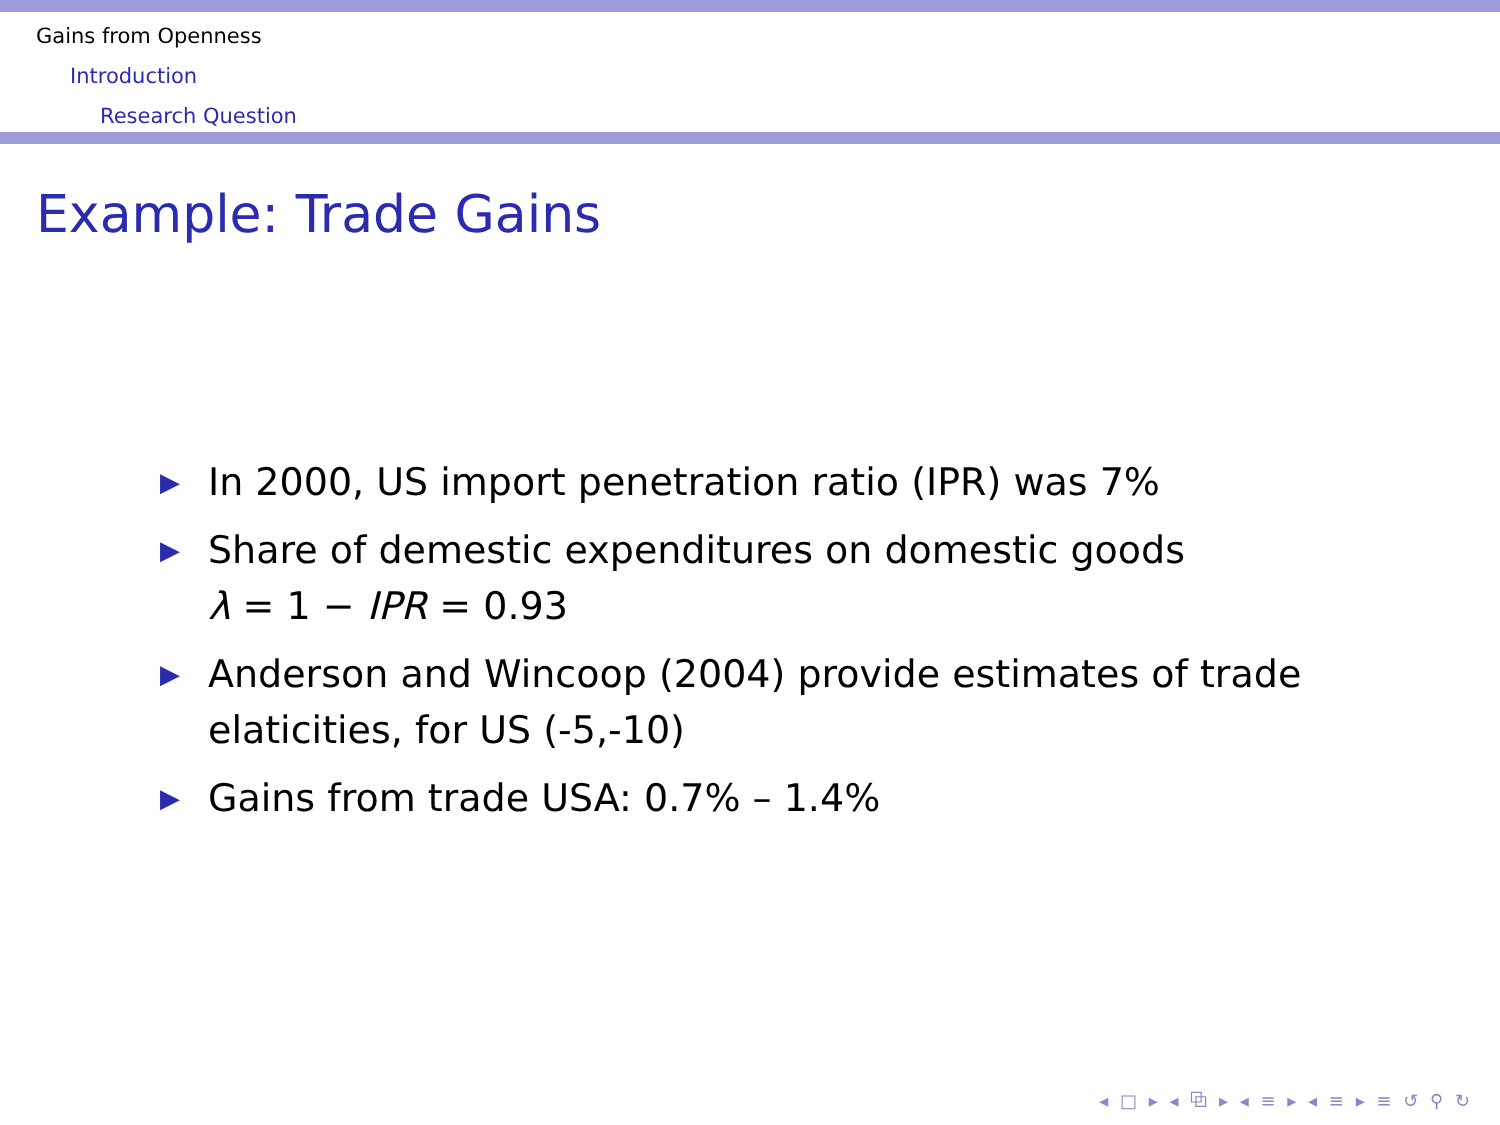Gains from Openness
Introduction
Research Question
Example: Trade Gains
▶ In 2000, US import penetration ratio (IPR) was 7%
▶ Share of demestic expenditures on domestic goods
λ = 1 − IPR = 0.93
▶ Anderson and Wincoop (2004) provide estimates of trade elaticities, for US (-5,-10)
▶ Gains from trade USA: 0.7% – 1.4%
◂ □ ▸ ◂ ⧉ ▸ ◂ ≡ ▸ ◂ ≡ ▸ ≡ ↺ ⚲ ↻